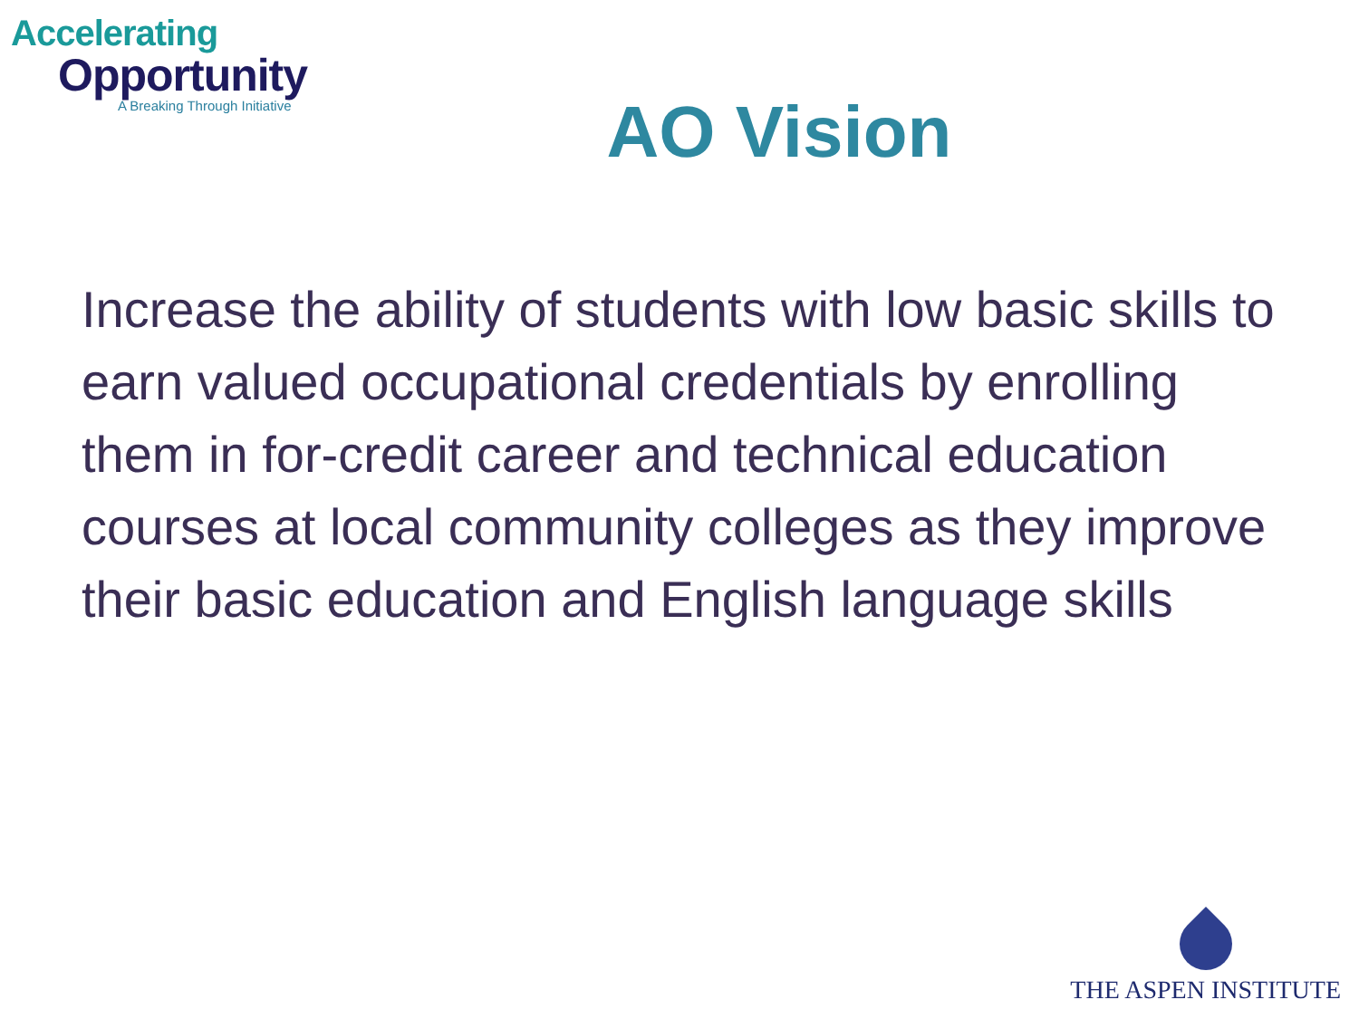Accelerating
Opportunity
A Breaking Through Initiative
AO Vision
Increase the ability of students with low basic skills to earn valued occupational credentials by enrolling them in for-credit career and technical education courses at local community colleges as they improve their basic education and English language skills
THE ASPEN INSTITUTE